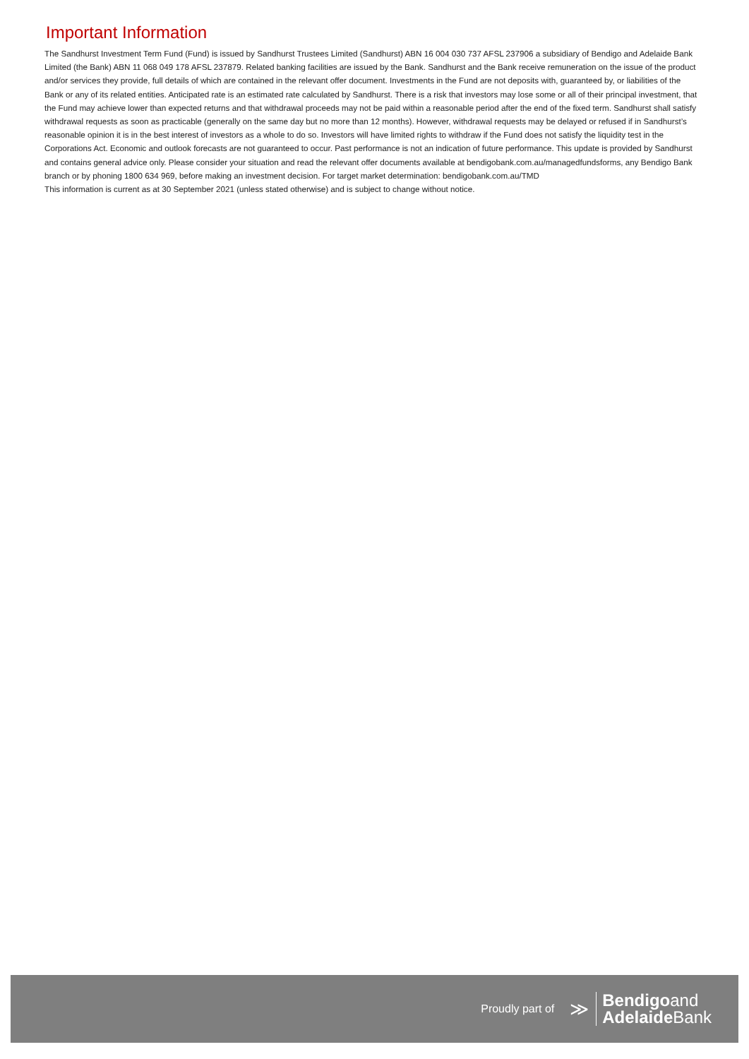Important Information
The Sandhurst Investment Term Fund (Fund) is issued by Sandhurst Trustees Limited (Sandhurst) ABN 16 004 030 737 AFSL 237906 a subsidiary of Bendigo and Adelaide Bank Limited (the Bank) ABN 11 068 049 178 AFSL 237879. Related banking facilities are issued by the Bank. Sandhurst and the Bank receive remuneration on the issue of the product and/or services they provide, full details of which are contained in the relevant offer document. Investments in the Fund are not deposits with, guaranteed by, or liabilities of the Bank or any of its related entities. Anticipated rate is an estimated rate calculated by Sandhurst. There is a risk that investors may lose some or all of their principal investment, that the Fund may achieve lower than expected returns and that withdrawal proceeds may not be paid within a reasonable period after the end of the fixed term. Sandhurst shall satisfy withdrawal requests as soon as practicable (generally on the same day but no more than 12 months). However, withdrawal requests may be delayed or refused if in Sandhurst’s reasonable opinion it is in the best interest of investors as a whole to do so. Investors will have limited rights to withdraw if the Fund does not satisfy the liquidity test in the Corporations Act. Economic and outlook forecasts are not guaranteed to occur. Past performance is not an indication of future performance. This update is provided by Sandhurst and contains general advice only. Please consider your situation and read the relevant offer documents available at bendigobank.com.au/managedfundsforms, any Bendigo Bank branch or by phoning 1800 634 969, before making an investment decision. For target market determination: bendigobank.com.au/TMD
This information is current as at 30 September 2021 (unless stated otherwise) and is subject to change without notice.
Proudly part of ≫
Bendigoand
Adelaide Bank